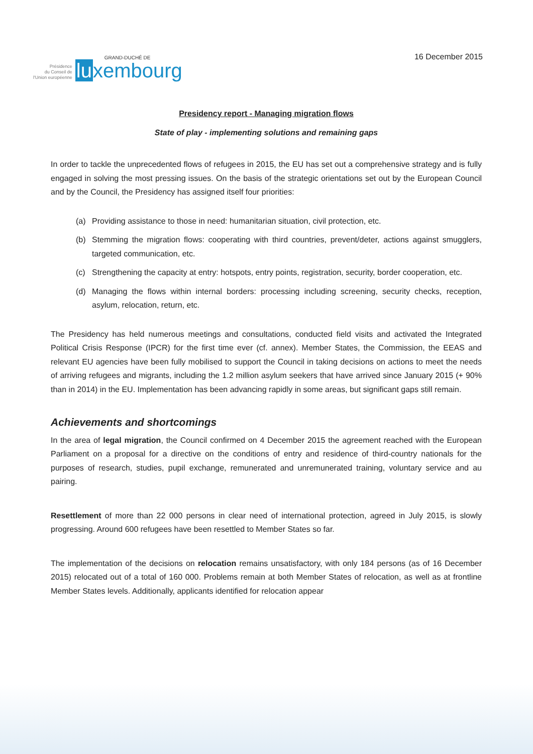Présidence
du Conseil de
l'Union européenne
GRAND-DUCHÉ DE
luxembourg
16 December 2015
Presidency report - Managing migration flows
State of play - implementing solutions and remaining gaps
In order to tackle the unprecedented flows of refugees in 2015, the EU has set out a comprehensive strategy and is fully engaged in solving the most pressing issues. On the basis of the strategic orientations set out by the European Council and by the Council, the Presidency has assigned itself four priorities:
(a) Providing assistance to those in need: humanitarian situation, civil protection, etc.
(b) Stemming the migration flows: cooperating with third countries, prevent/deter, actions against smugglers, targeted communication, etc.
(c) Strengthening the capacity at entry: hotspots, entry points, registration, security, border cooperation, etc.
(d) Managing the flows within internal borders: processing including screening, security checks, reception, asylum, relocation, return, etc.
The Presidency has held numerous meetings and consultations, conducted field visits and activated the Integrated Political Crisis Response (IPCR) for the first time ever (cf. annex). Member States, the Commission, the EEAS and relevant EU agencies have been fully mobilised to support the Council in taking decisions on actions to meet the needs of arriving refugees and migrants, including the 1.2 million asylum seekers that have arrived since January 2015 (+ 90% than in 2014) in the EU. Implementation has been advancing rapidly in some areas, but significant gaps still remain.
Achievements and shortcomings
In the area of legal migration, the Council confirmed on 4 December 2015 the agreement reached with the European Parliament on a proposal for a directive on the conditions of entry and residence of third-country nationals for the purposes of research, studies, pupil exchange, remunerated and unremunerated training, voluntary service and au pairing.
Resettlement of more than 22 000 persons in clear need of international protection, agreed in July 2015, is slowly progressing. Around 600 refugees have been resettled to Member States so far.
The implementation of the decisions on relocation remains unsatisfactory, with only 184 persons (as of 16 December 2015) relocated out of a total of 160 000. Problems remain at both Member States of relocation, as well as at frontline Member States levels. Additionally, applicants identified for relocation appear